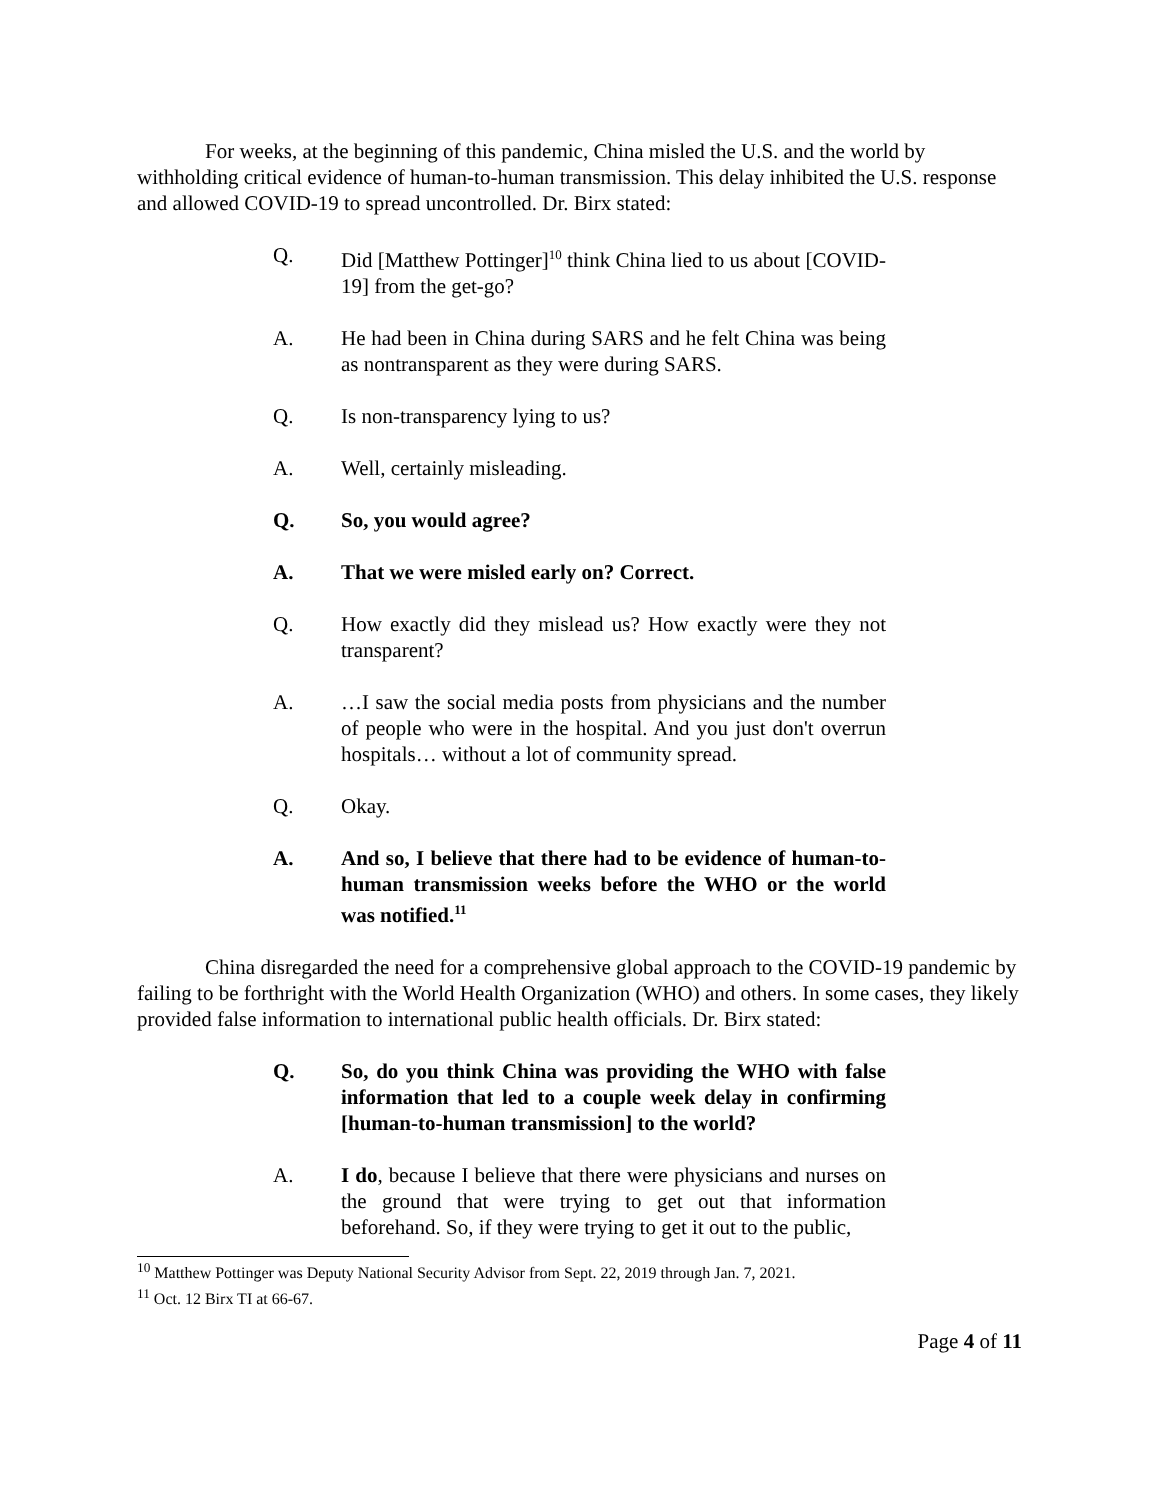For weeks, at the beginning of this pandemic, China misled the U.S. and the world by withholding critical evidence of human-to-human transmission. This delay inhibited the U.S. response and allowed COVID-19 to spread uncontrolled. Dr. Birx stated:
Q. Did [Matthew Pottinger]<sup>10</sup> think China lied to us about [COVID-19] from the get-go?
A. He had been in China during SARS and he felt China was being as nontransparent as they were during SARS.
Q. Is non-transparency lying to us?
A. Well, certainly misleading.
Q. So, you would agree?
A. That we were misled early on? Correct.
Q. How exactly did they mislead us? How exactly were they not transparent?
A. …I saw the social media posts from physicians and the number of people who were in the hospital. And you just don't overrun hospitals… without a lot of community spread.
Q. Okay.
A. And so, I believe that there had to be evidence of human-to-human transmission weeks before the WHO or the world was notified.<sup>11</sup>
China disregarded the need for a comprehensive global approach to the COVID-19 pandemic by failing to be forthright with the World Health Organization (WHO) and others. In some cases, they likely provided false information to international public health officials. Dr. Birx stated:
Q. So, do you think China was providing the WHO with false information that led to a couple week delay in confirming [human-to-human transmission] to the world?
A. I do, because I believe that there were physicians and nurses on the ground that were trying to get out that information beforehand. So, if they were trying to get it out to the public,
<sup>10</sup> Matthew Pottinger was Deputy National Security Advisor from Sept. 22, 2019 through Jan. 7, 2021.
<sup>11</sup> Oct. 12 Birx TI at 66-67.
Page 4 of 11